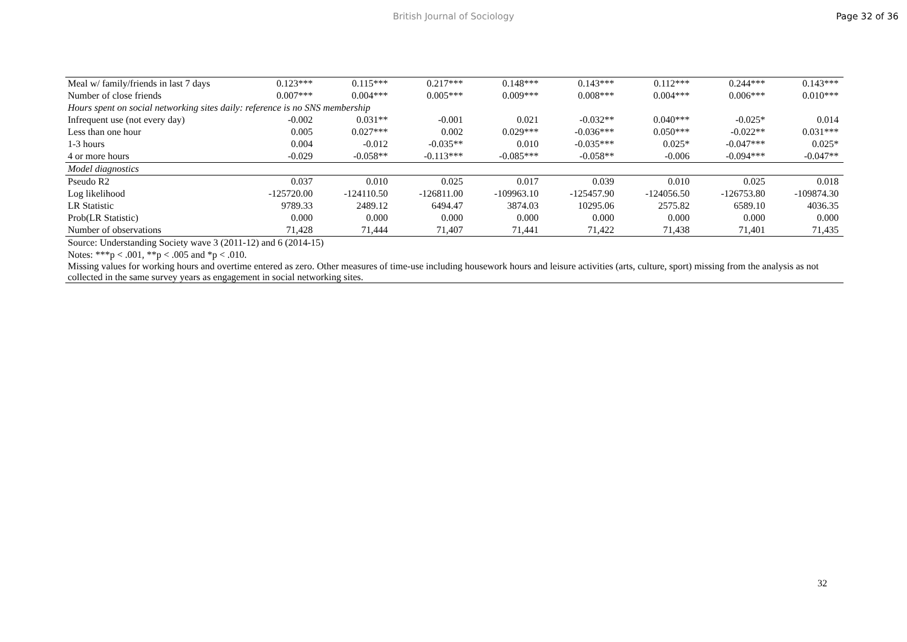British Journal of Sociology Page 32 of 36
| Meal w/ family/friends in last 7 days | 0.123*** | 0.115*** | 0.217*** | 0.148*** | 0.143*** | 0.112*** | 0.244*** | 0.143*** |
| Number of close friends | 0.007*** | 0.004*** | 0.005*** | 0.009*** | 0.008*** | 0.004*** | 0.006*** | 0.010*** |
| Hours spent on social networking sites daily: reference is no SNS membership | | | | | | | | |
| Infrequent use (not every day) | -0.002 | 0.031** | -0.001 | 0.021 | -0.032** | 0.040*** | -0.025* | 0.014 |
| Less than one hour | 0.005 | 0.027*** | 0.002 | 0.029*** | -0.036*** | 0.050*** | -0.022** | 0.031*** |
| 1-3 hours | 0.004 | -0.012 | -0.035** | 0.010 | -0.035*** | 0.025* | -0.047*** | 0.025* |
| 4 or more hours | -0.029 | -0.058** | -0.113*** | -0.085*** | -0.058** | -0.006 | -0.094*** | -0.047** |
| Model diagnostics | | | | | | | | |
| Pseudo R2 | 0.037 | 0.010 | 0.025 | 0.017 | 0.039 | 0.010 | 0.025 | 0.018 |
| Log likelihood | -125720.00 | -124110.50 | -126811.00 | -109963.10 | -125457.90 | -124056.50 | -126753.80 | -109874.30 |
| LR Statistic | 9789.33 | 2489.12 | 6494.47 | 3874.03 | 10295.06 | 2575.82 | 6589.10 | 4036.35 |
| Prob(LR Statistic) | 0.000 | 0.000 | 0.000 | 0.000 | 0.000 | 0.000 | 0.000 | 0.000 |
| Number of observations | 71,428 | 71,444 | 71,407 | 71,441 | 71,422 | 71,438 | 71,401 | 71,435 |
| Source: Understanding Society wave 3 (2011-12) and 6 (2014-15) | | | | | | | | |
| Notes: ***p < .001, **p < .005 and *p < .010. | | | | | | | | |
| Missing values for working hours and overtime entered as zero. Other measures of time-use including housework hours and leisure activities (arts, culture, sport) missing from the analysis as not collected in the same survey years as engagement in social networking sites. | | | | | | | | |
32